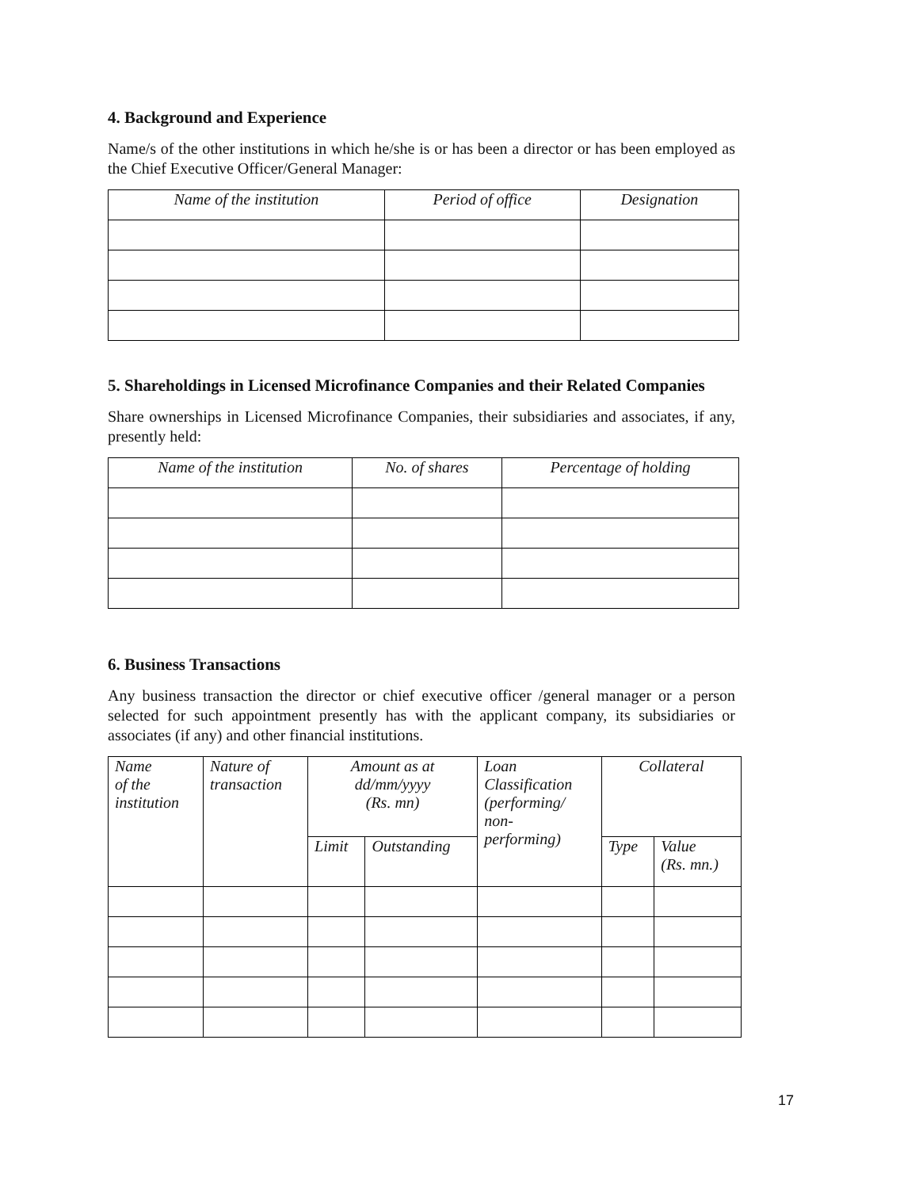4. Background and Experience
Name/s of the other institutions in which he/she is or has been a director or has been employed as the Chief Executive Officer/General Manager:
| Name of the institution | Period of office | Designation |
| --- | --- | --- |
5. Shareholdings in Licensed Microfinance Companies and their Related Companies
Share ownerships in Licensed Microfinance Companies, their subsidiaries and associates, if any, presently held:
| Name of the institution | No. of shares | Percentage of holding |
| --- | --- | --- |
6. Business Transactions
Any business transaction the director or chief executive officer /general manager or a person selected for such appointment presently has with the applicant company, its subsidiaries or associates (if any) and other financial institutions.
| Name of the institution | Nature of transaction | Amount as at dd/mm/yyyy (Rs. mn) | | Loan Classification (performing/ non- performing) | Collateral | |
| --- | --- | --- | --- | --- | --- | --- |
| | | Limit | Outstanding | | Type | Value (Rs. mn.) |
17